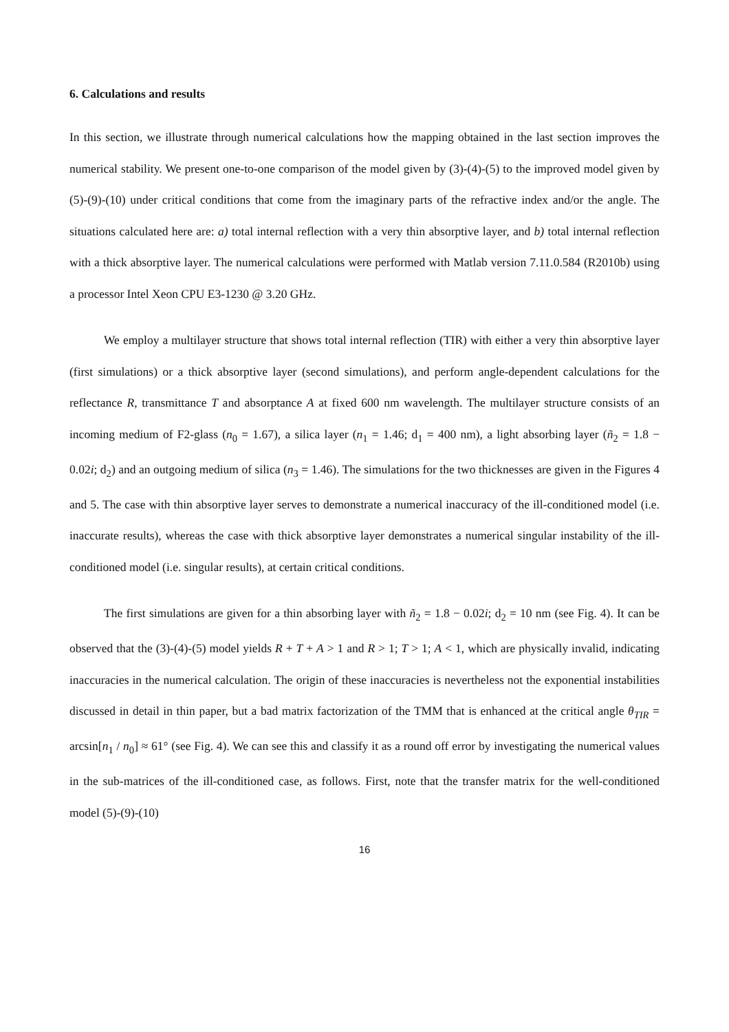6. Calculations and results
In this section, we illustrate through numerical calculations how the mapping obtained in the last section improves the numerical stability. We present one-to-one comparison of the model given by (3)-(4)-(5) to the improved model given by (5)-(9)-(10) under critical conditions that come from the imaginary parts of the refractive index and/or the angle. The situations calculated here are: a) total internal reflection with a very thin absorptive layer, and b) total internal reflection with a thick absorptive layer. The numerical calculations were performed with Matlab version 7.11.0.584 (R2010b) using a processor Intel Xeon CPU E3-1230 @ 3.20 GHz.
We employ a multilayer structure that shows total internal reflection (TIR) with either a very thin absorptive layer (first simulations) or a thick absorptive layer (second simulations), and perform angle-dependent calculations for the reflectance R, transmittance T and absorptance A at fixed 600 nm wavelength. The multilayer structure consists of an incoming medium of F2-glass (n<sub>0</sub> = 1.67), a silica layer (n<sub>1</sub> = 1.46; d<sub>1</sub> = 400 nm), a light absorbing layer (ñ<sub>2</sub> = 1.8 − 0.02i; d<sub>2</sub>) and an outgoing medium of silica (n<sub>3</sub> = 1.46). The simulations for the two thicknesses are given in the Figures 4 and 5. The case with thin absorptive layer serves to demonstrate a numerical inaccuracy of the ill-conditioned model (i.e. inaccurate results), whereas the case with thick absorptive layer demonstrates a numerical singular instability of the ill-conditioned model (i.e. singular results), at certain critical conditions.
The first simulations are given for a thin absorbing layer with ñ<sub>2</sub> = 1.8 − 0.02i; d<sub>2</sub> = 10 nm (see Fig. 4). It can be observed that the (3)-(4)-(5) model yields R + T + A > 1 and R > 1; T > 1; A < 1, which are physically invalid, indicating inaccuracies in the numerical calculation. The origin of these inaccuracies is nevertheless not the exponential instabilities discussed in detail in thin paper, but a bad matrix factorization of the TMM that is enhanced at the critical angle θ<sub>TIR</sub> = arcsin[n<sub>1</sub> / n<sub>0</sub>] ≈ 61° (see Fig. 4). We can see this and classify it as a round off error by investigating the numerical values in the sub-matrices of the ill-conditioned case, as follows. First, note that the transfer matrix for the well-conditioned model (5)-(9)-(10)
16